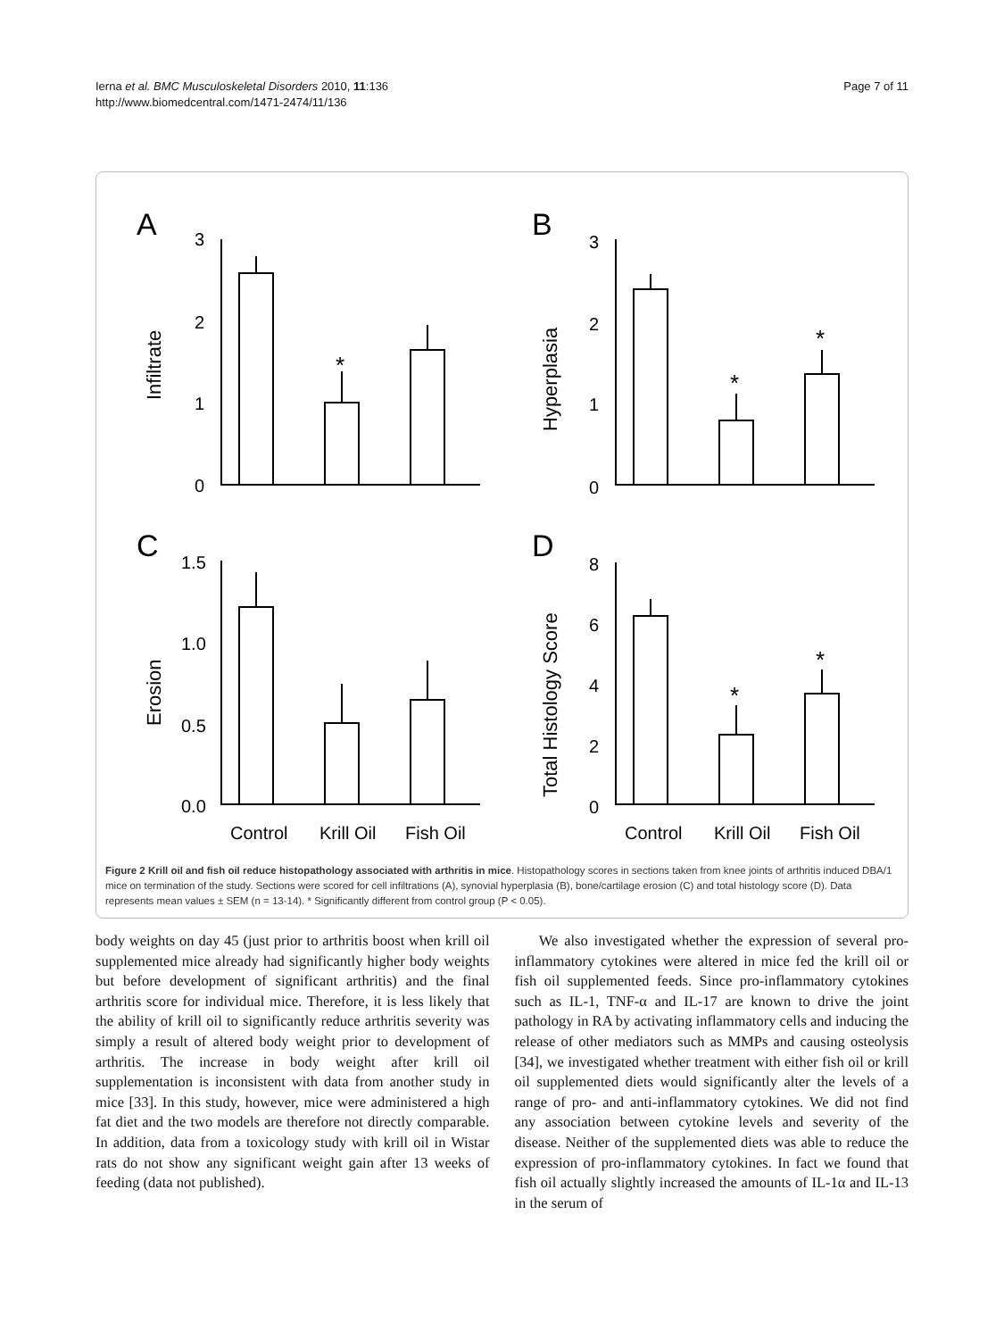Ierna et al. BMC Musculoskeletal Disorders 2010, 11:136
http://www.biomedcentral.com/1471-2474/11/136
Page 7 of 11
A
B
C
D
3
2
1
0
3
2
1
0
1.5
1.0
0.5
0.0
8
6
4
2
0
*
*
*
*
*
Control
Krill Oil
Fish Oil
Control
Krill Oil
Fish Oil
Infiltrate
Hyperplasia
Erosion
Total Histology Score
Figure 2 Krill oil and fish oil reduce histopathology associated with arthritis in mice. Histopathology scores in sections taken from knee joints of arthritis induced DBA/1 mice on termination of the study. Sections were scored for cell infiltrations (A), synovial hyperplasia (B), bone/cartilage erosion (C) and total histology score (D). Data represents mean values ± SEM (n = 13-14). * Significantly different from control group (P < 0.05).
body weights on day 45 (just prior to arthritis boost when krill oil supplemented mice already had significantly higher body weights but before development of significant arthritis) and the final arthritis score for individual mice. Therefore, it is less likely that the ability of krill oil to significantly reduce arthritis severity was simply a result of altered body weight prior to development of arthritis. The increase in body weight after krill oil supplementation is inconsistent with data from another study in mice [33]. In this study, however, mice were administered a high fat diet and the two models are therefore not directly comparable. In addition, data from a toxicology study with krill oil in Wistar rats do not show any significant weight gain after 13 weeks of feeding (data not published).
We also investigated whether the expression of several pro-inflammatory cytokines were altered in mice fed the krill oil or fish oil supplemented feeds. Since pro-inflammatory cytokines such as IL-1, TNF-α and IL-17 are known to drive the joint pathology in RA by activating inflammatory cells and inducing the release of other mediators such as MMPs and causing osteolysis [34], we investigated whether treatment with either fish oil or krill oil supplemented diets would significantly alter the levels of a range of pro- and anti-inflammatory cytokines. We did not find any association between cytokine levels and severity of the disease. Neither of the supplemented diets was able to reduce the expression of pro-inflammatory cytokines. In fact we found that fish oil actually slightly increased the amounts of IL-1α and IL-13 in the serum of